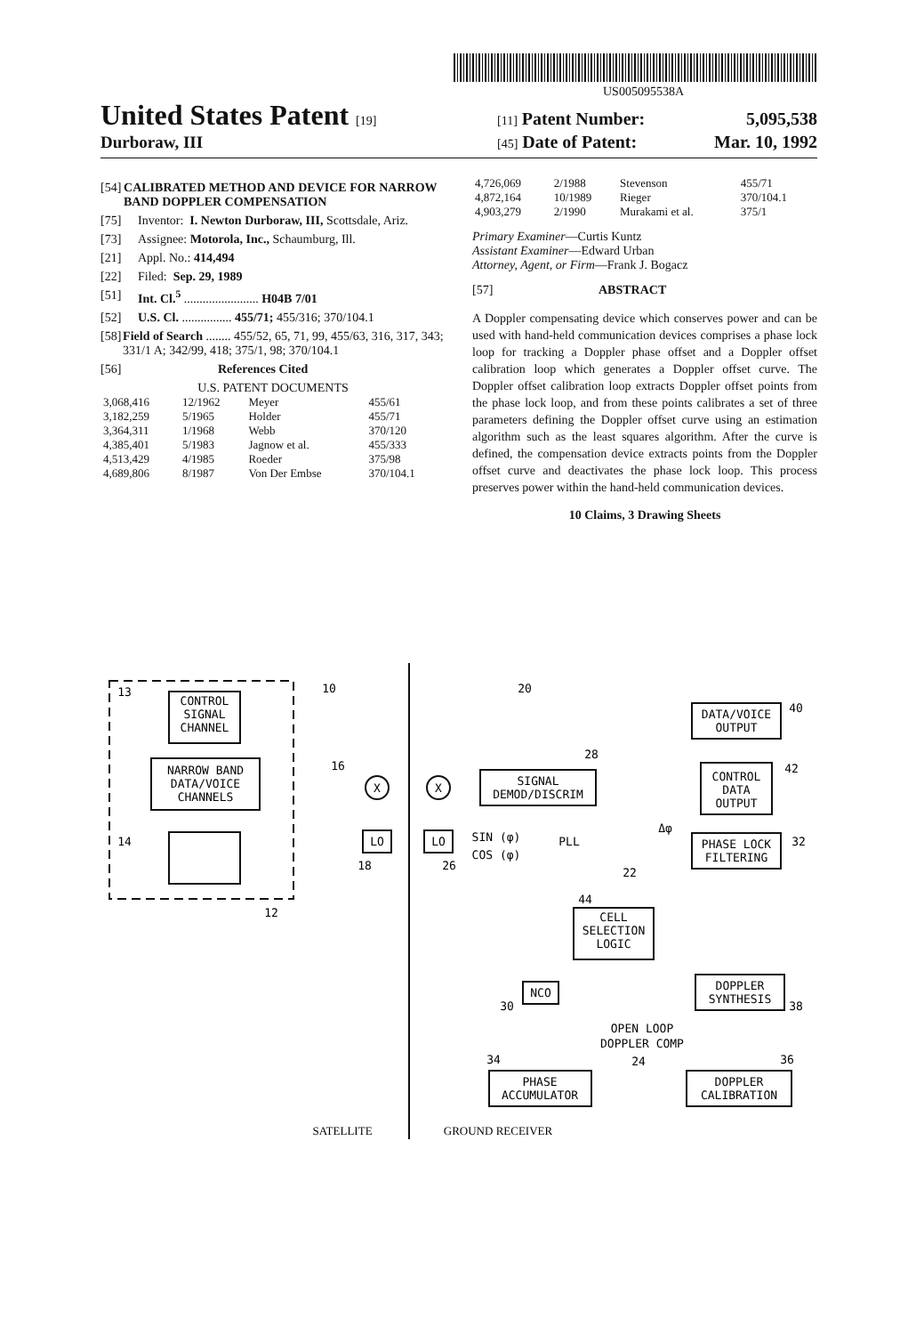US005095538A
United States Patent [19] [11] Patent Number: 5,095,538
Durboraw, III
[45] Date of Patent: Mar. 10, 1992
[54] CALIBRATED METHOD AND DEVICE FOR NARROW BAND DOPPLER COMPENSATION
[75] Inventor: I. Newton Durboraw, III, Scottsdale, Ariz.
[73] Assignee: Motorola, Inc., Schaumburg, Ill.
[21] Appl. No.: 414,494
[22] Filed: Sep. 29, 1989
[51] Int. Cl.<sup>5</sup> ........................ H04B 7/01
[52] U.S. Cl. ................ 455/71; 455/316; 370/104.1
[58] Field of Search ........ 455/52, 65, 71, 99, 455/63, 316, 317, 343; 331/1 A; 342/99, 418; 375/1, 98; 370/104.1
[56] References Cited
U.S. PATENT DOCUMENTS
| 3,068,416 | 12/1962 | Meyer | 455/61 |
| 3,182,259 | 5/1965 | Holder | 455/71 |
| 3,364,311 | 1/1968 | Webb | 370/120 |
| 4,385,401 | 5/1983 | Jagnow et al. | 455/333 |
| 4,513,429 | 4/1985 | Roeder | 375/98 |
| 4,689,806 | 8/1987 | Von Der Embse | 370/104.1 |
| 4,726,069 | 2/1988 | Stevenson | 455/71 |
| 4,872,164 | 10/1989 | Rieger | 370/104.1 |
| 4,903,279 | 2/1990 | Murakami et al. | 375/1 |
Primary Examiner—Curtis Kuntz
Assistant Examiner—Edward Urban
Attorney, Agent, or Firm—Frank J. Bogacz
[57] ABSTRACT
A Doppler compensating device which conserves power and can be used with hand-held communication devices comprises a phase lock loop for tracking a Doppler phase offset and a Doppler offset calibration loop which generates a Doppler offset curve. The Doppler offset calibration loop extracts Doppler offset points from the phase lock loop, and from these points calibrates a set of three parameters defining the Doppler offset curve using an estimation algorithm such as the least squares algorithm. After the curve is defined, the compensation device extracts points from the Doppler offset curve and deactivates the phase lock loop. This process preserves power within the hand-held communication devices.
10 Claims, 3 Drawing Sheets
CONTROL
SIGNAL
CHANNEL
NARROW BAND
DATA/VOICE
CHANNELS
10
20
13
14
12
16
X
X
LO
LO
18
26
SIGNAL
DEMOD/DISCRIM
28
DATA/VOICE
OUTPUT
40
CONTROL
DATA
OUTPUT
42
PHASE LOCK
FILTERING
32
SIN (φ)
COS (φ)
PLL
Δφ
22
44
CELL
SELECTION
LOGIC
NCO
30
DOPPLER
SYNTHESIS
38
OPEN LOOP
DOPPLER COMP
24
34
36
PHASE
ACCUMULATOR
DOPPLER
CALIBRATION
SATELLITE
GROUND RECEIVER